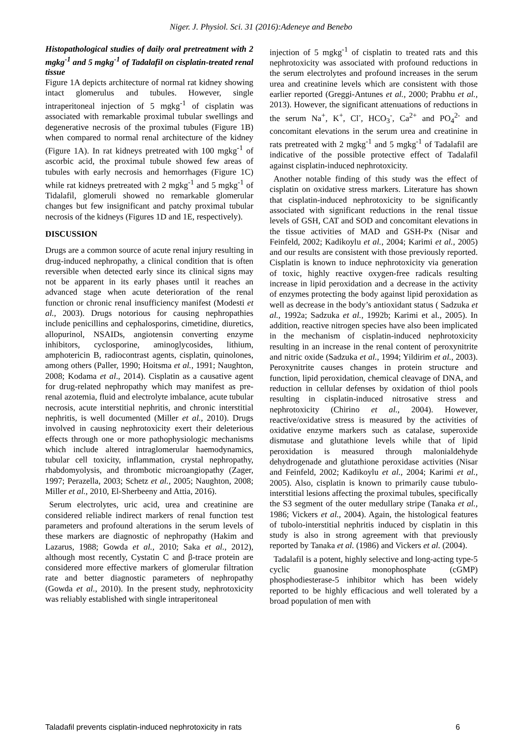Niger. J. Physiol. Sci. 31 (2016):Adeneye and Benebo
Histopathological studies of daily oral pretreatment with 2 mgkg<sup>-1</sup> and 5 mgkg<sup>-1</sup> of Tadalafil on cisplatin-treated renal tissue
Figure 1A depicts architecture of normal rat kidney showing intact glomerulus and tubules. However, single intraperitoneal injection of 5 mgkg<sup>-1</sup> of cisplatin was associated with remarkable proximal tubular swellings and degenerative necrosis of the proximal tubules (Figure 1B) when compared to normal renal architecture of the kidney (Figure 1A). In rat kidneys pretreated with 100 mgkg<sup>-1</sup> of ascorbic acid, the proximal tubule showed few areas of tubules with early necrosis and hemorrhages (Figure 1C) while rat kidneys pretreated with 2 mgkg<sup>-1</sup> and 5 mgkg<sup>-1</sup> of Tidalafil, glomeruli showed no remarkable glomerular changes but few insignificant and patchy proximal tubular necrosis of the kidneys (Figures 1D and 1E, respectively).
DISCUSSION
Drugs are a common source of acute renal injury resulting in drug-induced nephropathy, a clinical condition that is often reversible when detected early since its clinical signs may not be apparent in its early phases until it reaches an advanced stage when acute deterioration of the renal function or chronic renal insufficiency manifest (Modesti et al., 2003). Drugs notorious for causing nephropathies include penicillins and cephalosporins, cimetidine, diuretics, allopurinol, NSAIDs, angiotensin converting enzyme inhibitors, cyclosporine, aminoglycosides, lithium, amphotericin B, radiocontrast agents, cisplatin, quinolones, among others (Paller, 1990; Hoitsma et al., 1991; Naughton, 2008; Kodama et al., 2014). Cisplatin as a causative agent for drug-related nephropathy which may manifest as pre-renal azotemia, fluid and electrolyte imbalance, acute tubular necrosis, acute interstitial nephritis, and chronic interstitial nephritis, is well documented (Miller et al., 2010). Drugs involved in causing nephrotoxicity exert their deleterious effects through one or more pathophysiologic mechanisms which include altered intraglomerular haemodynamics, tubular cell toxicity, inflammation, crystal nephropathy, rhabdomyolysis, and thrombotic microangiopathy (Zager, 1997; Perazella, 2003; Schetz et al., 2005; Naughton, 2008; Miller et al., 2010, El-Sherbeeny and Attia, 2016).
Serum electrolytes, uric acid, urea and creatinine are considered reliable indirect markers of renal function test parameters and profound alterations in the serum levels of these markers are diagnostic of nephropathy (Hakim and Lazarus, 1988; Gowda et al., 2010; Saka et al., 2012), although most recently, Cystatin C and β-trace protein are considered more effective markers of glomerular filtration rate and better diagnostic parameters of nephropathy (Gowda et al., 2010). In the present study, nephrotoxicity was reliably established with single intraperitoneal
injection of 5 mgkg<sup>-1</sup> of cisplatin to treated rats and this nephrotoxicity was associated with profound reductions in the serum electrolytes and profound increases in the serum urea and creatinine levels which are consistent with those earlier reported (Greggi-Antunes et al., 2000; Prabhu et al., 2013). However, the significant attenuations of reductions in the serum Na<sup>+</sup>, K<sup>+</sup>, Cl<sup>-</sup>, HCO<sub>3</sub><sup>-</sup>, Ca<sup>2+</sup> and PO<sub>4</sub><sup>2-</sup> and concomitant elevations in the serum urea and creatinine in rats pretreated with 2 mgkg<sup>-1</sup> and 5 mgkg<sup>-1</sup> of Tadalafil are indicative of the possible protective effect of Tadalafil against cisplatin-induced nephrotoxicity.
Another notable finding of this study was the effect of cisplatin on oxidative stress markers. Literature has shown that cisplatin-induced nephrotoxicity to be significantly associated with significant reductions in the renal tissue levels of GSH, CAT and SOD and concomitant elevations in the tissue activities of MAD and GSH-Px (Nisar and Feinfeld, 2002; Kadikoylu et al., 2004; Karimi et al., 2005) and our results are consistent with those previously reported. Cisplatin is known to induce nephrotoxicity via generation of toxic, highly reactive oxygen-free radicals resulting increase in lipid peroxidation and a decrease in the activity of enzymes protecting the body against lipid peroxidation as well as decrease in the body’s antioxidant status ( Sadzuka et al., 1992a; Sadzuka et al., 1992b; Karimi et al., 2005). In addition, reactive nitrogen species have also been implicated in the mechanism of cisplatin-induced nephrotoxicity resulting in an increase in the renal content of peroxynitrite and nitric oxide (Sadzuka et al., 1994; Yildirim et al., 2003). Peroxynitrite causes changes in protein structure and function, lipid peroxidation, chemical cleavage of DNA, and reduction in cellular defenses by oxidation of thiol pools resulting in cisplatin-induced nitrosative stress and nephrotoxicity (Chirino et al., 2004). However, reactive/oxidative stress is measured by the activities of oxidative enzyme markers such as catalase, superoxide dismutase and glutathione levels while that of lipid peroxidation is measured through malonialdehyde dehydrogenade and glutathione peroxidase activities (Nisar and Feinfeld, 2002; Kadikoylu et al., 2004; Karimi et al., 2005). Also, cisplatin is known to primarily cause tubulo-interstitial lesions affecting the proximal tubules, specifically the S3 segment of the outer medullary stripe (Tanaka et al., 1986; Vickers et al., 2004). Again, the histological features of tubolo-interstitial nephritis induced by cisplatin in this study is also in strong agreement with that previously reported by Tanaka et al. (1986) and Vickers et al. (2004).
Tadalafil is a potent, highly selective and long-acting type-5 cyclic guanosine monophosphate (cGMP) phosphodiesterase-5 inhibitor which has been widely reported to be highly efficacious and well tolerated by a broad population of men with
Taladafil prevents cisplatin-induced nephrotoxicity in rats 6